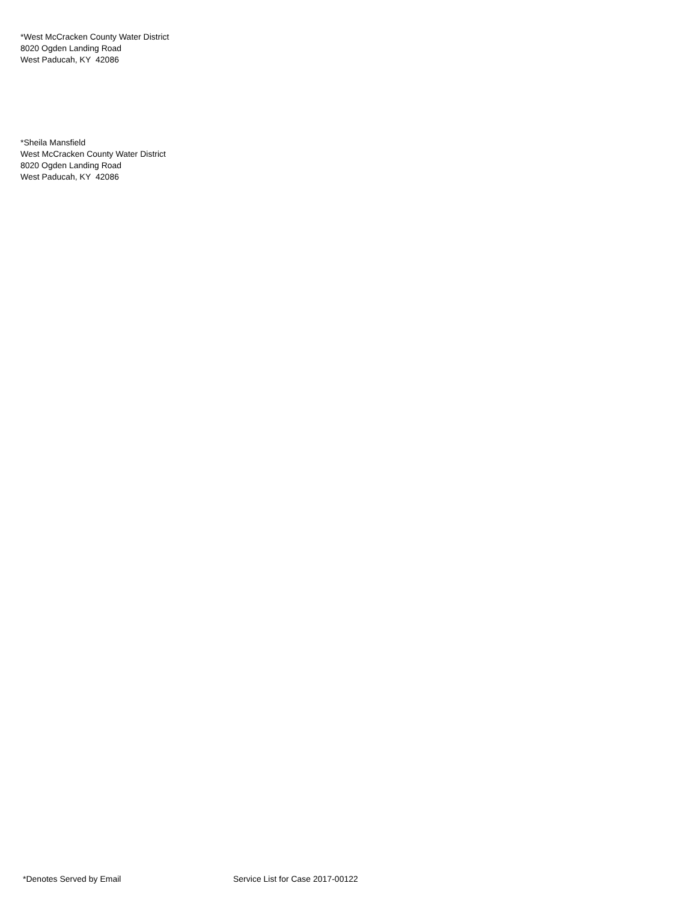*West McCracken County Water District
8020 Ogden Landing Road
West Paducah, KY 42086
*Sheila Mansfield
West McCracken County Water District
8020 Ogden Landing Road
West Paducah, KY 42086
*Denotes Served by Email Service List for Case 2017-00122